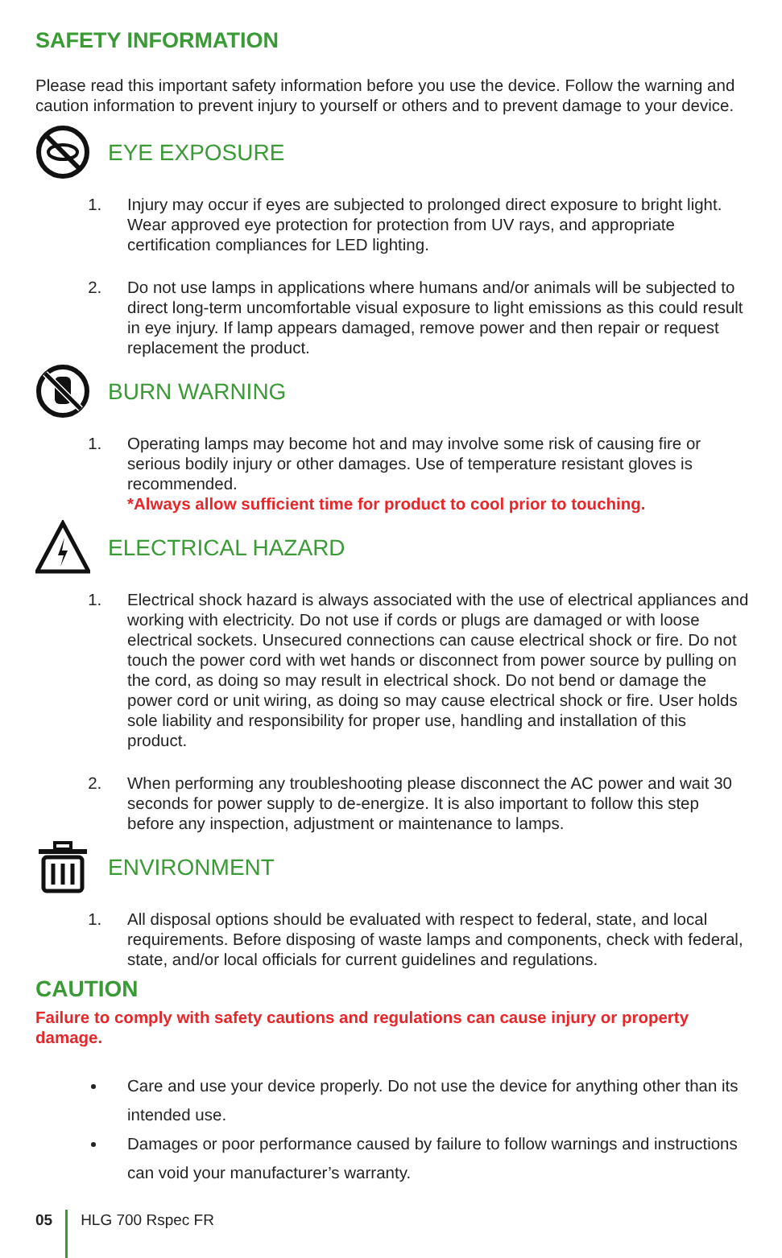SAFETY INFORMATION
Please read this important safety information before you use the device. Follow the warning and caution information to prevent injury to yourself or others and to prevent damage to your device.
EYE EXPOSURE
1. Injury may occur if eyes are subjected to prolonged direct exposure to bright light. Wear approved eye protection for protection from UV rays, and appropriate certification compliances for LED lighting.
2. Do not use lamps in applications where humans and/or animals will be subjected to direct long-term uncomfortable visual exposure to light emissions as this could result in eye injury. If lamp appears damaged, remove power and then repair or request replacement the product.
BURN WARNING
1. Operating lamps may become hot and may involve some risk of causing fire or serious bodily injury or other damages. Use of temperature resistant gloves is recommended.
*Always allow sufficient time for product to cool prior to touching.
ELECTRICAL HAZARD
1. Electrical shock hazard is always associated with the use of electrical appliances and working with electricity. Do not use if cords or plugs are damaged or with loose electrical sockets. Unsecured connections can cause electrical shock or fire. Do not touch the power cord with wet hands or disconnect from power source by pulling on the cord, as doing so may result in electrical shock. Do not bend or damage the power cord or unit wiring, as doing so may cause electrical shock or fire. User holds sole liability and responsibility for proper use, handling and installation of this product.
2. When performing any troubleshooting please disconnect the AC power and wait 30 seconds for power supply to de-energize. It is also important to follow this step before any inspection, adjustment or maintenance to lamps.
ENVIRONMENT
1. All disposal options should be evaluated with respect to federal, state, and local requirements. Before disposing of waste lamps and components, check with federal, state, and/or local officials for current guidelines and regulations.
CAUTION
Failure to comply with safety cautions and regulations can cause injury or property damage.
Care and use your device properly. Do not use the device for anything other than its intended use.
Damages or poor performance caused by failure to follow warnings and instructions can void your manufacturer’s warranty.
05 HLG 700 Rspec FR